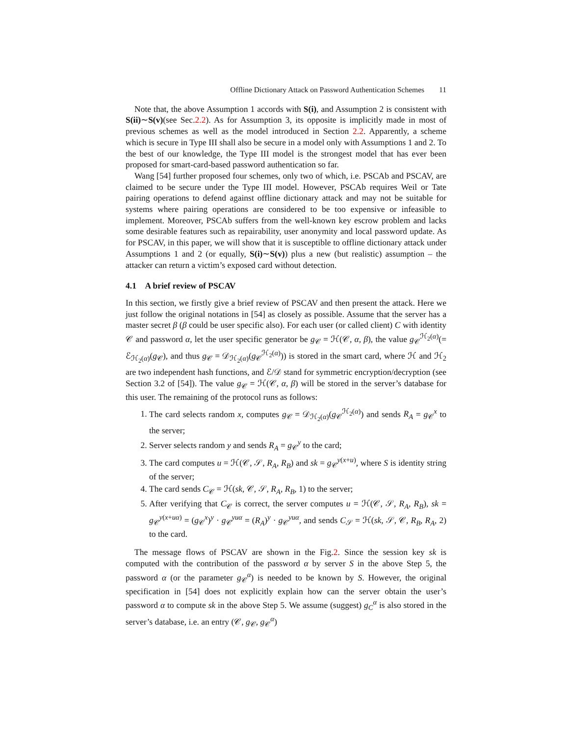Offline Dictionary Attack on Password Authentication Schemes 11
Note that, the above Assumption 1 accords with S(i), and Assumption 2 is consistent with S(ii)∼S(v)(see Sec.2.2). As for Assumption 3, its opposite is implicitly made in most of previous schemes as well as the model introduced in Section 2.2. Apparently, a scheme which is secure in Type III shall also be secure in a model only with Assumptions 1 and 2. To the best of our knowledge, the Type III model is the strongest model that has ever been proposed for smart-card-based password authentication so far.
Wang [54] further proposed four schemes, only two of which, i.e. PSCAb and PSCAV, are claimed to be secure under the Type III model. However, PSCAb requires Weil or Tate pairing operations to defend against offline dictionary attack and may not be suitable for systems where pairing operations are considered to be too expensive or infeasible to implement. Moreover, PSCAb suffers from the well-known key escrow problem and lacks some desirable features such as repairability, user anonymity and local password update. As for PSCAV, in this paper, we will show that it is susceptible to offline dictionary attack under Assumptions 1 and 2 (or equally, S(i)∼S(v)) plus a new (but realistic) assumption – the attacker can return a victim’s exposed card without detection.
4.1 A brief review of PSCAV
In this section, we firstly give a brief review of PSCAV and then present the attack. Here we just follow the original notations in [54] as closely as possible. Assume that the server has a master secret β (β could be user specific also). For each user (or called client) C with identity 𝒞 and password α, let the user specific generator be g<sub>𝒞</sub> = ℋ(𝒞, α, β), the value g<sub>𝒞</sub><sup>ℋ<sub>2</sub>(α)</sup>(= ℰ<sub>ℋ<sub>2</sub>(α)</sub>(g<sub>𝒞</sub>), and thus g<sub>𝒞</sub> = 𝒟<sub>ℋ<sub>2</sub>(α)</sub>(g<sub>𝒞</sub><sup>ℋ<sub>2</sub>(α)</sup>)) is stored in the smart card, where ℋ and ℋ<sub>2</sub> are two independent hash functions, and ℰ/𝒟 stand for symmetric encryption/decryption (see Section 3.2 of [54]). The value g<sub>𝒞</sub> = ℋ(𝒞, α, β) will be stored in the server’s database for this user. The remaining of the protocol runs as follows:
1. The card selects random x, computes g<sub>𝒞</sub> = 𝒟<sub>ℋ<sub>2</sub>(α)</sub>(g<sub>𝒞</sub><sup>ℋ<sub>2</sub>(α)</sup>) and sends R<sub>A</sub> = g<sub>𝒞</sub><sup>x</sup> to the server;
2. Server selects random y and sends R<sub>A</sub> = g<sub>𝒞</sub><sup>y</sup> to the card;
3. The card computes u = ℋ(𝒞, 𝒮, R<sub>A</sub>, R<sub>B</sub>) and sk = g<sub>𝒞</sub><sup>y(x+u)</sup>, where S is identity string of the server;
4. The card sends C<sub>𝒞</sub> = ℋ(sk, 𝒞, 𝒮, R<sub>A</sub>, R<sub>B</sub>, 1) to the server;
5. After verifying that C<sub>𝒞</sub> is correct, the server computes u = ℋ(𝒞, 𝒮, R<sub>A</sub>, R<sub>B</sub>), sk = g<sub>𝒞</sub><sup>y(x+uα)</sup> = (g<sub>𝒞</sub><sup>x</sup>)<sup>y</sup> · g<sub>𝒞</sub><sup>yuα</sup> = (R<sub>A</sub>)<sup>y</sup> · g<sub>𝒞</sub><sup>yuα</sup>, and sends C<sub>𝒮</sub> = ℋ(sk, 𝒮, 𝒞, R<sub>B</sub>, R<sub>A</sub>, 2) to the card.
The message flows of PSCAV are shown in the Fig.2. Since the session key sk is computed with the contribution of the password α by server S in the above Step 5, the password α (or the parameter g<sub>𝒞</sub><sup>α</sup>) is needed to be known by S. However, the original specification in [54] does not explicitly explain how can the server obtain the user’s password α to compute sk in the above Step 5. We assume (suggest) g<sub>C</sub><sup>α</sup> is also stored in the server’s database, i.e. an entry (𝒞, g<sub>𝒞</sub>, g<sub>𝒞</sub><sup>α</sup>)